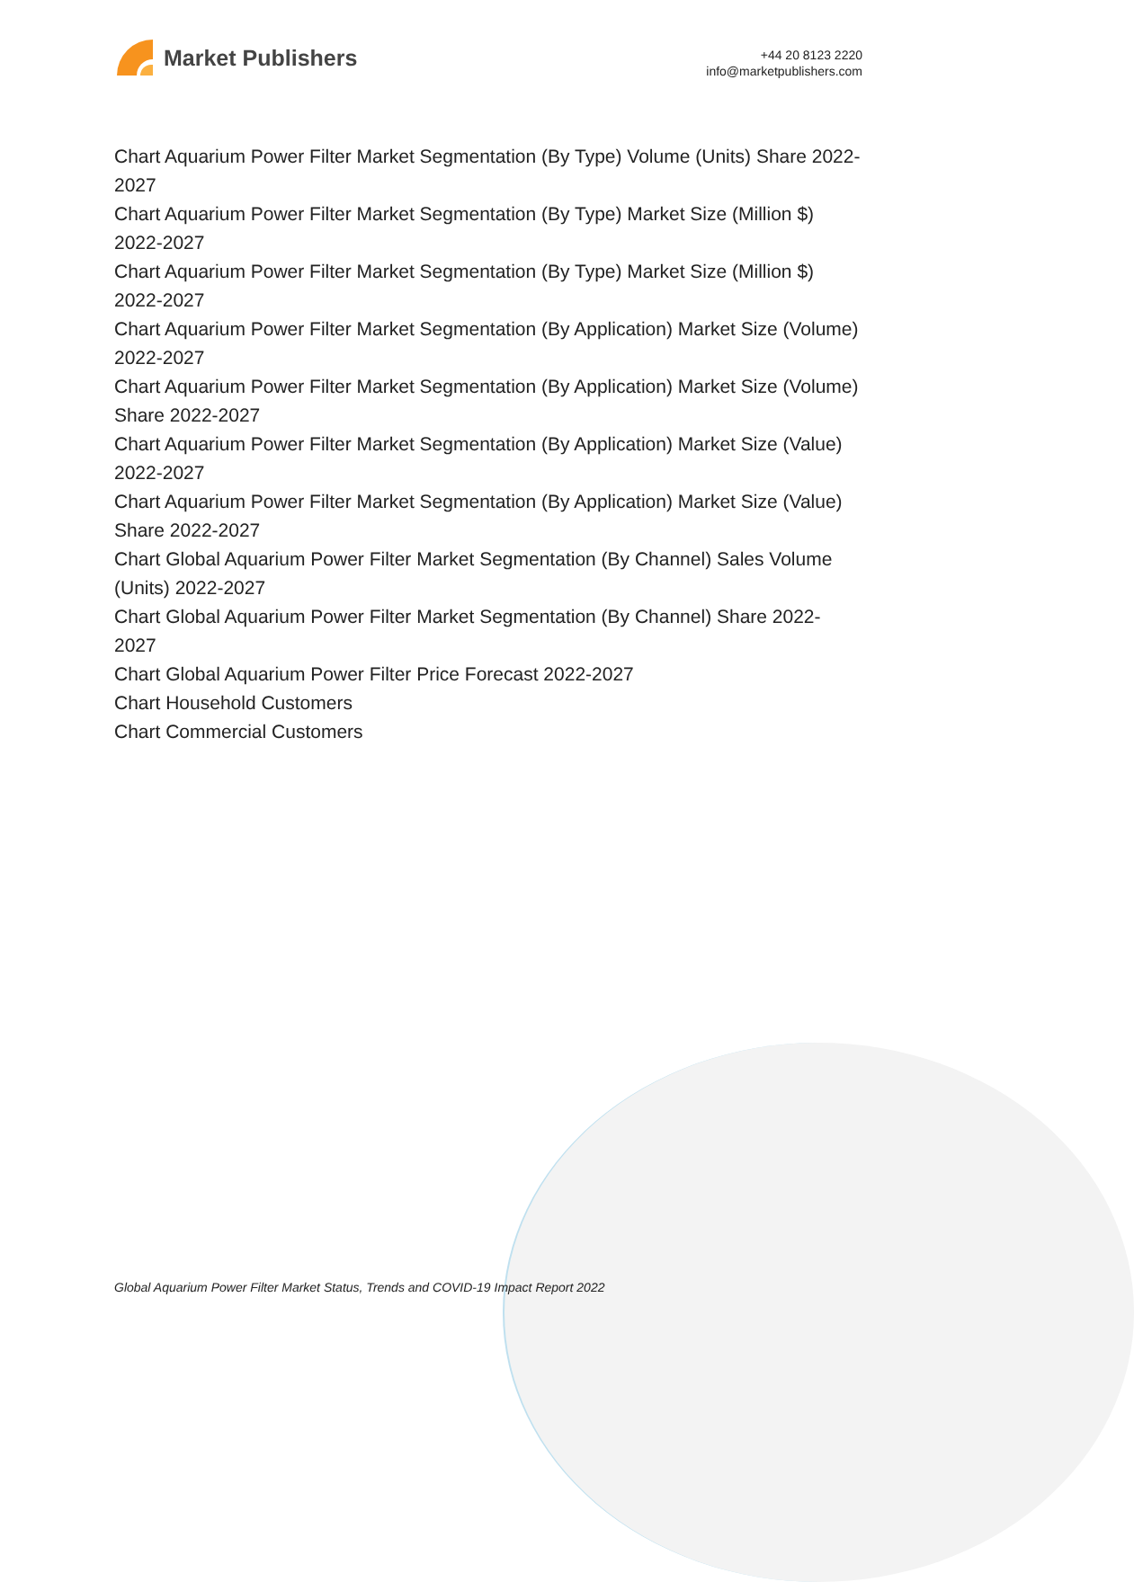Market Publishers
+44 20 8123 2220
info@marketpublishers.com
Chart Aquarium Power Filter Market Segmentation (By Type) Volume (Units) Share 2022-2027
Chart Aquarium Power Filter Market Segmentation (By Type) Market Size (Million $) 2022-2027
Chart Aquarium Power Filter Market Segmentation (By Type) Market Size (Million $) 2022-2027
Chart Aquarium Power Filter Market Segmentation (By Application) Market Size (Volume) 2022-2027
Chart Aquarium Power Filter Market Segmentation (By Application) Market Size (Volume) Share 2022-2027
Chart Aquarium Power Filter Market Segmentation (By Application) Market Size (Value) 2022-2027
Chart Aquarium Power Filter Market Segmentation (By Application) Market Size (Value) Share 2022-2027
Chart Global Aquarium Power Filter Market Segmentation (By Channel) Sales Volume (Units) 2022-2027
Chart Global Aquarium Power Filter Market Segmentation (By Channel) Share 2022-2027
Chart Global Aquarium Power Filter Price Forecast 2022-2027
Chart Household Customers
Chart Commercial Customers
Global Aquarium Power Filter Market Status, Trends and COVID-19 Impact Report 2022